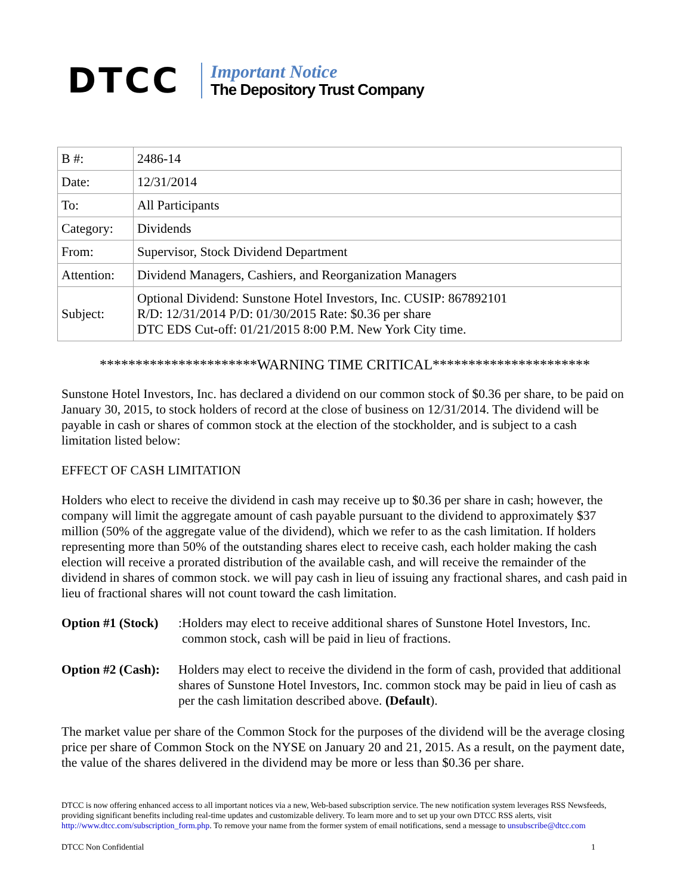DTCC
Important Notice
The Depository Trust Company
| B #: | 2486-14 |
| Date: | 12/31/2014 |
| To: | All Participants |
| Category: | Dividends |
| From: | Supervisor, Stock Dividend Department |
| Attention: | Dividend Managers, Cashiers, and Reorganization Managers |
| Subject: | Optional Dividend: Sunstone Hotel Investors, Inc. CUSIP: 867892101 R/D: 12/31/2014 P/D: 01/30/2015 Rate: $0.36 per share DTC EDS Cut-off: 01/21/2015 8:00 P.M. New York City time. |
**********************WARNING TIME CRITICAL**********************
Sunstone Hotel Investors, Inc. has declared a dividend on our common stock of $0.36 per share, to be paid on January 30, 2015, to stock holders of record at the close of business on 12/31/2014. The dividend will be payable in cash or shares of common stock at the election of the stockholder, and is subject to a cash limitation listed below:
EFFECT OF CASH LIMITATION
Holders who elect to receive the dividend in cash may receive up to $0.36 per share in cash; however, the company will limit the aggregate amount of cash payable pursuant to the dividend to approximately $37 million (50% of the aggregate value of the dividend), which we refer to as the cash limitation. If holders representing more than 50% of the outstanding shares elect to receive cash, each holder making the cash election will receive a prorated distribution of the available cash, and will receive the remainder of the dividend in shares of common stock. we will pay cash in lieu of issuing any fractional shares, and cash paid in lieu of fractional shares will not count toward the cash limitation.
Option #1 (Stock): Holders may elect to receive additional shares of Sunstone Hotel Investors, Inc. common stock, cash will be paid in lieu of fractions.
Option #2 (Cash): Holders may elect to receive the dividend in the form of cash, provided that additional shares of Sunstone Hotel Investors, Inc. common stock may be paid in lieu of cash as per the cash limitation described above. (Default).
The market value per share of the Common Stock for the purposes of the dividend will be the average closing price per share of Common Stock on the NYSE on January 20 and 21, 2015. As a result, on the payment date, the value of the shares delivered in the dividend may be more or less than $0.36 per share.
DTCC is now offering enhanced access to all important notices via a new, Web-based subscription service. The new notification system leverages RSS Newsfeeds, providing significant benefits including real-time updates and customizable delivery. To learn more and to set up your own DTCC RSS alerts, visit http://www.dtcc.com/subscription_form.php. To remove your name from the former system of email notifications, send a message to unsubscribe@dtcc.com
DTCC Non Confidential 1